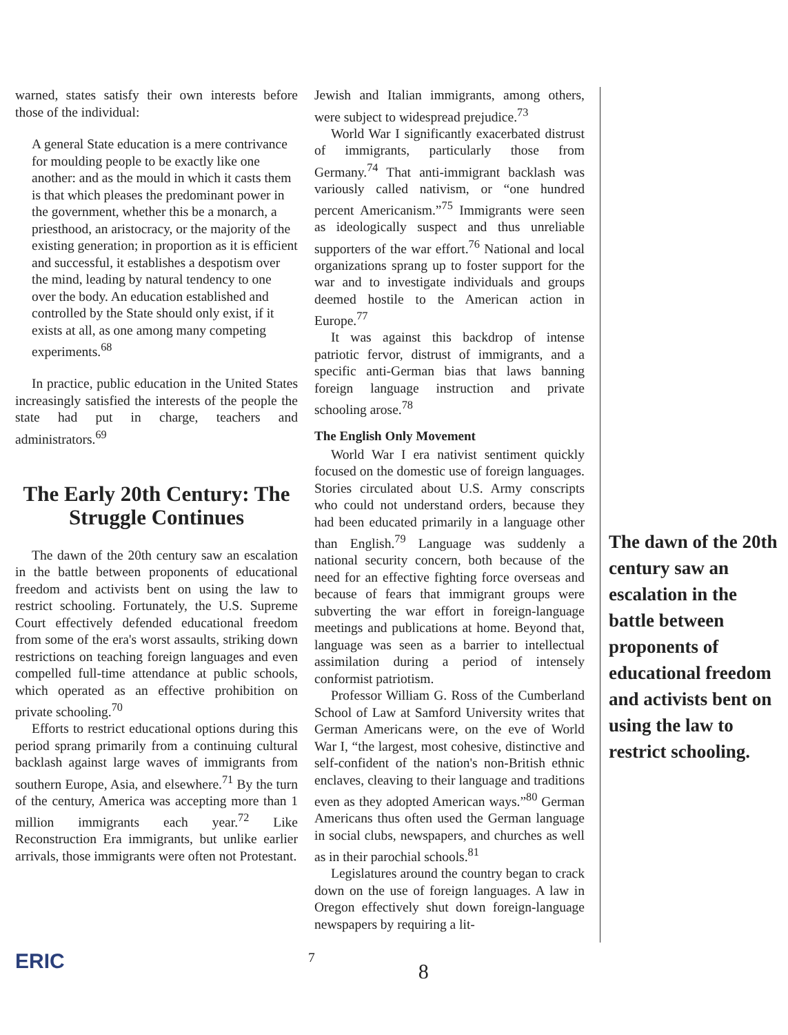warned, states satisfy their own interests before those of the individual:
A general State education is a mere contrivance for moulding people to be exactly like one another: and as the mould in which it casts them is that which pleases the predominant power in the government, whether this be a monarch, a priesthood, an aristocracy, or the majority of the existing generation; in proportion as it is efficient and successful, it establishes a despotism over the mind, leading by natural tendency to one over the body. An education established and controlled by the State should only exist, if it exists at all, as one among many competing experiments.<sup>68</sup>
In practice, public education in the United States increasingly satisfied the interests of the people the state had put in charge, teachers and administrators.<sup>69</sup>
The Early 20th Century: The Struggle Continues
The dawn of the 20th century saw an escalation in the battle between proponents of educational freedom and activists bent on using the law to restrict schooling. Fortunately, the U.S. Supreme Court effectively defended educational freedom from some of the era's worst assaults, striking down restrictions on teaching foreign languages and even compelled full-time attendance at public schools, which operated as an effective prohibition on private schooling.<sup>70</sup>
Efforts to restrict educational options during this period sprang primarily from a continuing cultural backlash against large waves of immigrants from southern Europe, Asia, and elsewhere.<sup>71</sup> By the turn of the century, America was accepting more than 1 million immigrants each year.<sup>72</sup> Like Reconstruction Era immigrants, but unlike earlier arrivals, those immigrants were often not Protestant.
Jewish and Italian immigrants, among others, were subject to widespread prejudice.<sup>73</sup>
World War I significantly exacerbated distrust of immigrants, particularly those from Germany.<sup>74</sup> That anti-immigrant backlash was variously called nativism, or “one hundred percent Americanism.”<sup>75</sup> Immigrants were seen as ideologically suspect and thus unreliable supporters of the war effort.<sup>76</sup> National and local organizations sprang up to foster support for the war and to investigate individuals and groups deemed hostile to the American action in Europe.<sup>77</sup>
It was against this backdrop of intense patriotic fervor, distrust of immigrants, and a specific anti-German bias that laws banning foreign language instruction and private schooling arose.<sup>78</sup>
The English Only Movement
World War I era nativist sentiment quickly focused on the domestic use of foreign languages. Stories circulated about U.S. Army conscripts who could not understand orders, because they had been educated primarily in a language other than English.<sup>79</sup> Language was suddenly a national security concern, both because of the need for an effective fighting force overseas and because of fears that immigrant groups were subverting the war effort in foreign-language meetings and publications at home. Beyond that, language was seen as a barrier to intellectual assimilation during a period of intensely conformist patriotism.
Professor William G. Ross of the Cumberland School of Law at Samford University writes that German Americans were, on the eve of World War I, “the largest, most cohesive, distinctive and self-confident of the nation's non-British ethnic enclaves, cleaving to their language and traditions even as they adopted American ways.”<sup>80</sup> German Americans thus often used the German language in social clubs, newspapers, and churches as well as in their parochial schools.<sup>81</sup>
Legislatures around the country began to crack down on the use of foreign languages. A law in Oregon effectively shut down foreign-language newspapers by requiring a lit-
The dawn of the 20th century saw an escalation in the battle between proponents of educational freedom and activists bent on using the law to restrict schooling.
ERIC
7
8